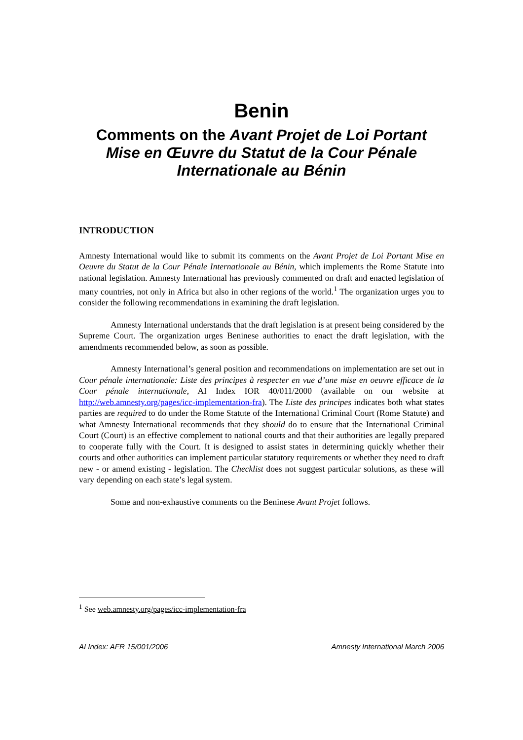Benin
Comments on the Avant Projet de Loi Portant Mise en Œuvre du Statut de la Cour Pénale Internationale au Bénin
INTRODUCTION
Amnesty International would like to submit its comments on the Avant Projet de Loi Portant Mise en Oeuvre du Statut de la Cour Pénale Internationale au Bénin, which implements the Rome Statute into national legislation. Amnesty International has previously commented on draft and enacted legislation of many countries, not only in Africa but also in other regions of the world.<sup>1</sup> The organization urges you to consider the following recommendations in examining the draft legislation.
Amnesty International understands that the draft legislation is at present being considered by the Supreme Court. The organization urges Beninese authorities to enact the draft legislation, with the amendments recommended below, as soon as possible.
Amnesty International’s general position and recommendations on implementation are set out in Cour pénale internationale: Liste des principes à respecter en vue d’une mise en oeuvre efficace de la Cour pénale internationale, AI Index IOR 40/011/2000 (available on our website at http://web.amnesty.org/pages/icc-implementation-fra). The Liste des principes indicates both what states parties are required to do under the Rome Statute of the International Criminal Court (Rome Statute) and what Amnesty International recommends that they should do to ensure that the International Criminal Court (Court) is an effective complement to national courts and that their authorities are legally prepared to cooperate fully with the Court. It is designed to assist states in determining quickly whether their courts and other authorities can implement particular statutory requirements or whether they need to draft new - or amend existing - legislation. The Checklist does not suggest particular solutions, as these will vary depending on each state’s legal system.
Some and non-exhaustive comments on the Beninese Avant Projet follows.
<sup>1</sup> See web.amnesty.org/pages/icc-implementation-fra
AI Index: AFR 15/001/2006 Amnesty International March 2006